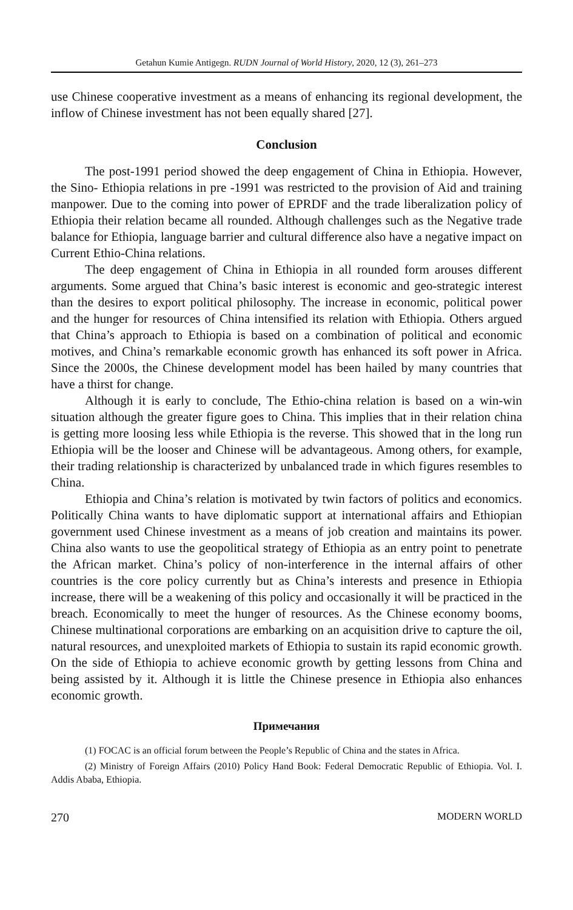Getahun Kumie Antigegn. RUDN Journal of World History, 2020, 12 (3), 261–273
use Chinese cooperative investment as a means of enhancing its regional development, the inflow of Chinese investment has not been equally shared [27].
Conclusion
The post-1991 period showed the deep engagement of China in Ethiopia. However, the Sino- Ethiopia relations in pre -1991 was restricted to the provision of Aid and training manpower. Due to the coming into power of EPRDF and the trade liberalization policy of Ethiopia their relation became all rounded. Although challenges such as the Negative trade balance for Ethiopia, language barrier and cultural difference also have a negative impact on Current Ethio-China relations.
The deep engagement of China in Ethiopia in all rounded form arouses different arguments. Some argued that China’s basic interest is economic and geo-strategic interest than the desires to export political philosophy. The increase in economic, political power and the hunger for resources of China intensified its relation with Ethiopia. Others argued that China’s approach to Ethiopia is based on a combination of political and economic motives, and China’s remarkable economic growth has enhanced its soft power in Africa. Since the 2000s, the Chinese development model has been hailed by many countries that have a thirst for change.
Although it is early to conclude, The Ethio-china relation is based on a win-win situation although the greater figure goes to China. This implies that in their relation china is getting more loosing less while Ethiopia is the reverse. This showed that in the long run Ethiopia will be the looser and Chinese will be advantageous. Among others, for example, their trading relationship is characterized by unbalanced trade in which figures resembles to China.
Ethiopia and China’s relation is motivated by twin factors of politics and economics. Politically China wants to have diplomatic support at international affairs and Ethiopian government used Chinese investment as a means of job creation and maintains its power. China also wants to use the geopolitical strategy of Ethiopia as an entry point to penetrate the African market. China’s policy of non-interference in the internal affairs of other countries is the core policy currently but as China’s interests and presence in Ethiopia increase, there will be a weakening of this policy and occasionally it will be practiced in the breach. Economically to meet the hunger of resources. As the Chinese economy booms, Chinese multinational corporations are embarking on an acquisition drive to capture the oil, natural resources, and unexploited markets of Ethiopia to sustain its rapid economic growth. On the side of Ethiopia to achieve economic growth by getting lessons from China and being assisted by it. Although it is little the Chinese presence in Ethiopia also enhances economic growth.
Примечания
(1) FOCAC is an official forum between the People’s Republic of China and the states in Africa.
(2) Ministry of Foreign Affairs (2010) Policy Hand Book: Federal Democratic Republic of Ethiopia. Vol. I. Addis Ababa, Ethiopia.
270 MODERN WORLD